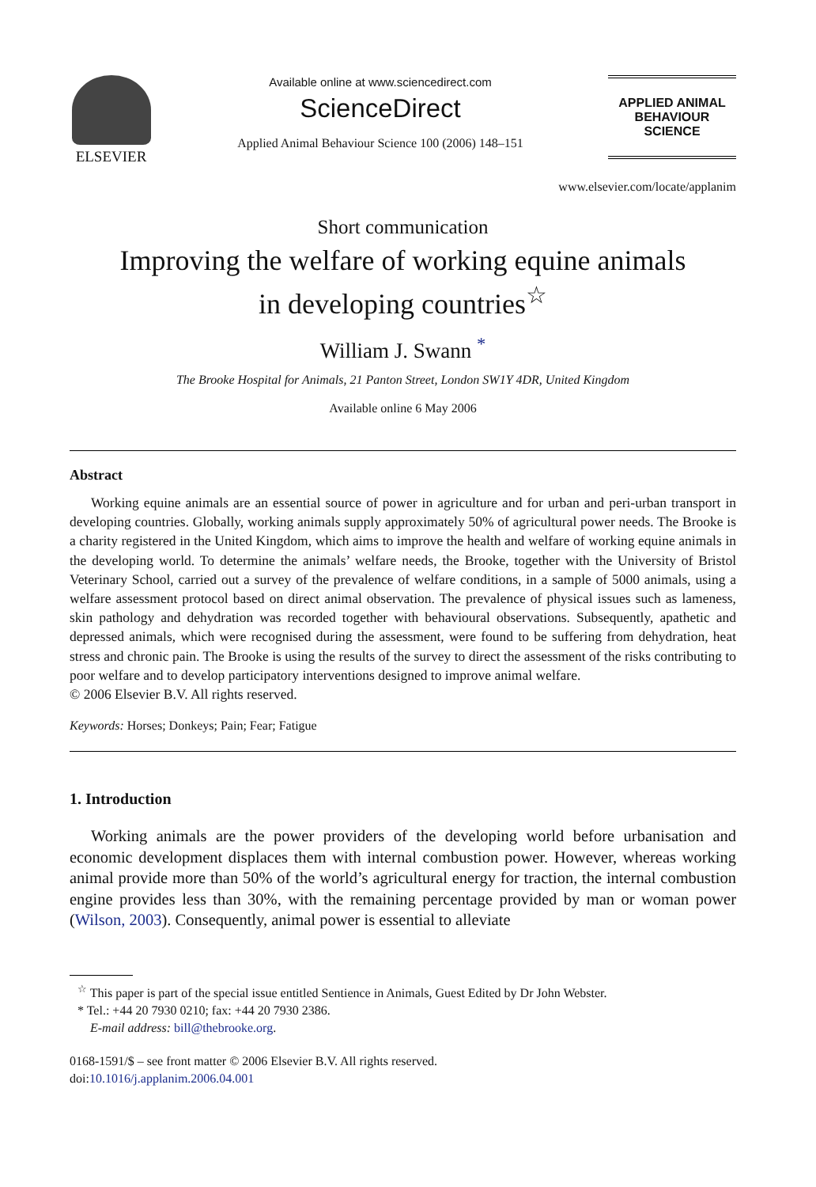ELSEVIER
Available online at www.sciencedirect.com
ScienceDirect
Applied Animal Behaviour Science 100 (2006) 148–151
APPLIED ANIMAL
BEHAVIOUR
SCIENCE
www.elsevier.com/locate/applanim
Short communication
Improving the welfare of working equine animals
in developing countries<sup>☆</sup>
William J. Swann <sup>*</sup>
The Brooke Hospital for Animals, 21 Panton Street, London SW1Y 4DR, United Kingdom
Available online 6 May 2006
Abstract
Working equine animals are an essential source of power in agriculture and for urban and peri-urban transport in developing countries. Globally, working animals supply approximately 50% of agricultural power needs. The Brooke is a charity registered in the United Kingdom, which aims to improve the health and welfare of working equine animals in the developing world. To determine the animals’ welfare needs, the Brooke, together with the University of Bristol Veterinary School, carried out a survey of the prevalence of welfare conditions, in a sample of 5000 animals, using a welfare assessment protocol based on direct animal observation. The prevalence of physical issues such as lameness, skin pathology and dehydration was recorded together with behavioural observations. Subsequently, apathetic and depressed animals, which were recognised during the assessment, were found to be suffering from dehydration, heat stress and chronic pain. The Brooke is using the results of the survey to direct the assessment of the risks contributing to poor welfare and to develop participatory interventions designed to improve animal welfare.
© 2006 Elsevier B.V. All rights reserved.
Keywords: Horses; Donkeys; Pain; Fear; Fatigue
1. Introduction
Working animals are the power providers of the developing world before urbanisation and economic development displaces them with internal combustion power. However, whereas working animal provide more than 50% of the world’s agricultural energy for traction, the internal combustion engine provides less than 30%, with the remaining percentage provided by man or woman power (Wilson, 2003). Consequently, animal power is essential to alleviate
<sup>☆</sup> This paper is part of the special issue entitled Sentience in Animals, Guest Edited by Dr John Webster.
* Tel.: +44 20 7930 0210; fax: +44 20 7930 2386.
E-mail address: bill@thebrooke.org.
0168-1591/$ – see front matter © 2006 Elsevier B.V. All rights reserved.
doi:10.1016/j.applanim.2006.04.001